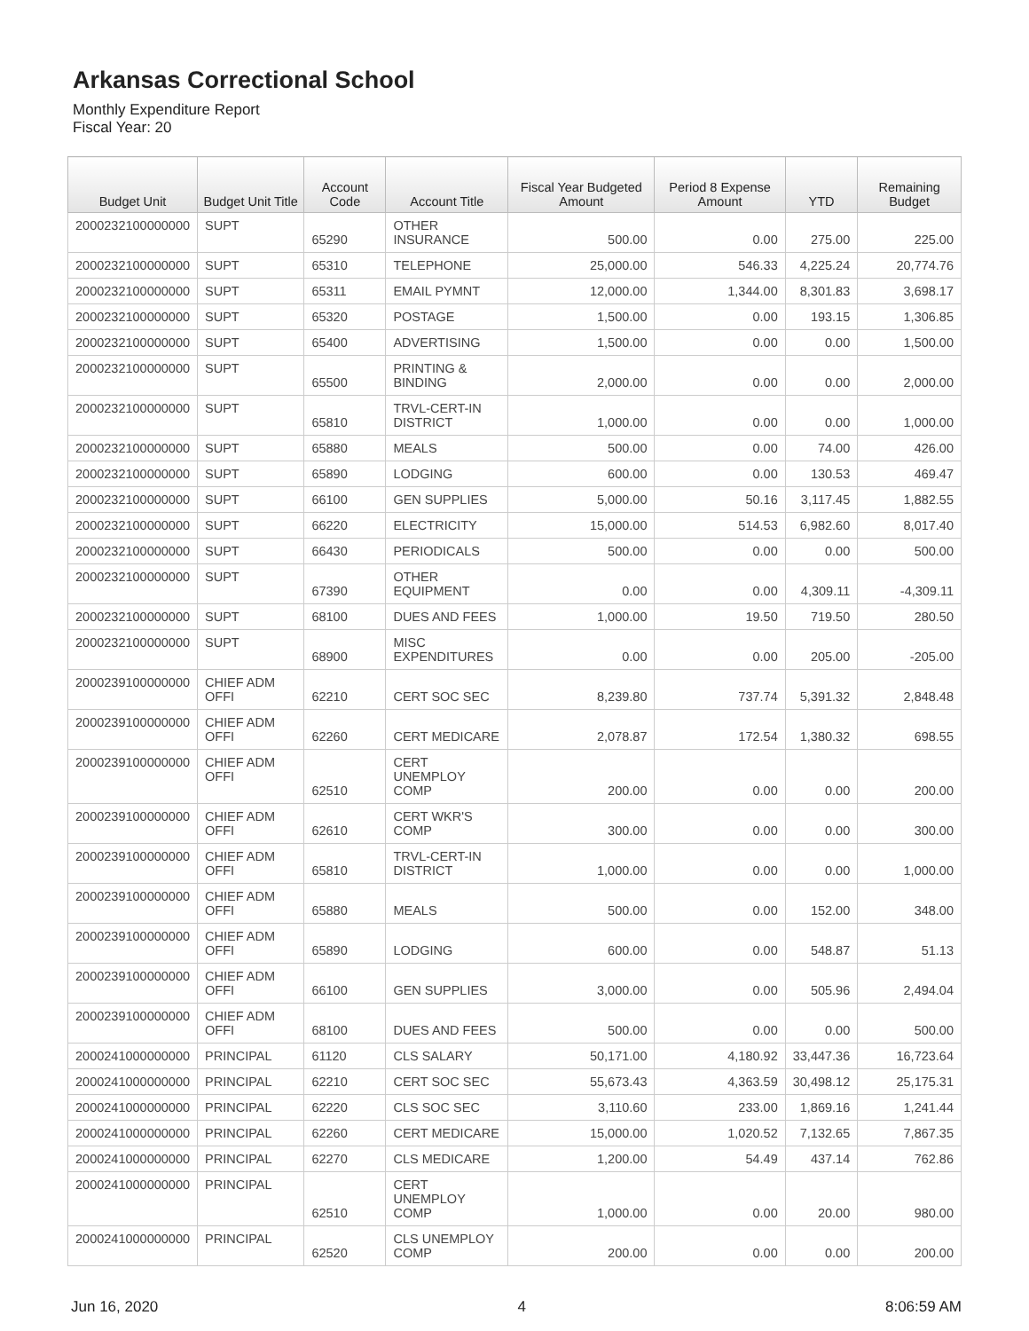Arkansas Correctional School
Monthly Expenditure Report
Fiscal Year: 20
| Budget Unit | Budget Unit Title | Account Code | Account Title | Fiscal Year Budgeted Amount | Period 8 Expense Amount | YTD | Remaining Budget |
| --- | --- | --- | --- | --- | --- | --- | --- |
| 2000232100000000 | SUPT | 65290 | OTHER INSURANCE | 500.00 | 0.00 | 275.00 | 225.00 |
| 2000232100000000 | SUPT | 65310 | TELEPHONE | 25,000.00 | 546.33 | 4,225.24 | 20,774.76 |
| 2000232100000000 | SUPT | 65311 | EMAIL PYMNT | 12,000.00 | 1,344.00 | 8,301.83 | 3,698.17 |
| 2000232100000000 | SUPT | 65320 | POSTAGE | 1,500.00 | 0.00 | 193.15 | 1,306.85 |
| 2000232100000000 | SUPT | 65400 | ADVERTISING | 1,500.00 | 0.00 | 0.00 | 1,500.00 |
| 2000232100000000 | SUPT | 65500 | PRINTING & BINDING | 2,000.00 | 0.00 | 0.00 | 2,000.00 |
| 2000232100000000 | SUPT | 65810 | TRVL-CERT-IN DISTRICT | 1,000.00 | 0.00 | 0.00 | 1,000.00 |
| 2000232100000000 | SUPT | 65880 | MEALS | 500.00 | 0.00 | 74.00 | 426.00 |
| 2000232100000000 | SUPT | 65890 | LODGING | 600.00 | 0.00 | 130.53 | 469.47 |
| 2000232100000000 | SUPT | 66100 | GEN SUPPLIES | 5,000.00 | 50.16 | 3,117.45 | 1,882.55 |
| 2000232100000000 | SUPT | 66220 | ELECTRICITY | 15,000.00 | 514.53 | 6,982.60 | 8,017.40 |
| 2000232100000000 | SUPT | 66430 | PERIODICALS | 500.00 | 0.00 | 0.00 | 500.00 |
| 2000232100000000 | SUPT | 67390 | OTHER EQUIPMENT | 0.00 | 0.00 | 4,309.11 | -4,309.11 |
| 2000232100000000 | SUPT | 68100 | DUES AND FEES | 1,000.00 | 19.50 | 719.50 | 280.50 |
| 2000232100000000 | SUPT | 68900 | MISC EXPENDITURES | 0.00 | 0.00 | 205.00 | -205.00 |
| 2000239100000000 | CHIEF ADM OFFI | 62210 | CERT SOC SEC | 8,239.80 | 737.74 | 5,391.32 | 2,848.48 |
| 2000239100000000 | CHIEF ADM OFFI | 62260 | CERT MEDICARE | 2,078.87 | 172.54 | 1,380.32 | 698.55 |
| 2000239100000000 | CHIEF ADM OFFI | 62510 | CERT UNEMPLOY COMP | 200.00 | 0.00 | 0.00 | 200.00 |
| 2000239100000000 | CHIEF ADM OFFI | 62610 | CERT WKR'S COMP | 300.00 | 0.00 | 0.00 | 300.00 |
| 2000239100000000 | CHIEF ADM OFFI | 65810 | TRVL-CERT-IN DISTRICT | 1,000.00 | 0.00 | 0.00 | 1,000.00 |
| 2000239100000000 | CHIEF ADM OFFI | 65880 | MEALS | 500.00 | 0.00 | 152.00 | 348.00 |
| 2000239100000000 | CHIEF ADM OFFI | 65890 | LODGING | 600.00 | 0.00 | 548.87 | 51.13 |
| 2000239100000000 | CHIEF ADM OFFI | 66100 | GEN SUPPLIES | 3,000.00 | 0.00 | 505.96 | 2,494.04 |
| 2000239100000000 | CHIEF ADM OFFI | 68100 | DUES AND FEES | 500.00 | 0.00 | 0.00 | 500.00 |
| 2000241000000000 | PRINCIPAL | 61120 | CLS SALARY | 50,171.00 | 4,180.92 | 33,447.36 | 16,723.64 |
| 2000241000000000 | PRINCIPAL | 62210 | CERT SOC SEC | 55,673.43 | 4,363.59 | 30,498.12 | 25,175.31 |
| 2000241000000000 | PRINCIPAL | 62220 | CLS SOC SEC | 3,110.60 | 233.00 | 1,869.16 | 1,241.44 |
| 2000241000000000 | PRINCIPAL | 62260 | CERT MEDICARE | 15,000.00 | 1,020.52 | 7,132.65 | 7,867.35 |
| 2000241000000000 | PRINCIPAL | 62270 | CLS MEDICARE | 1,200.00 | 54.49 | 437.14 | 762.86 |
| 2000241000000000 | PRINCIPAL | 62510 | CERT UNEMPLOY COMP | 1,000.00 | 0.00 | 20.00 | 980.00 |
| 2000241000000000 | PRINCIPAL | 62520 | CLS UNEMPLOY COMP | 200.00 | 0.00 | 0.00 | 200.00 |
Jun 16, 2020 4 8:06:59 AM